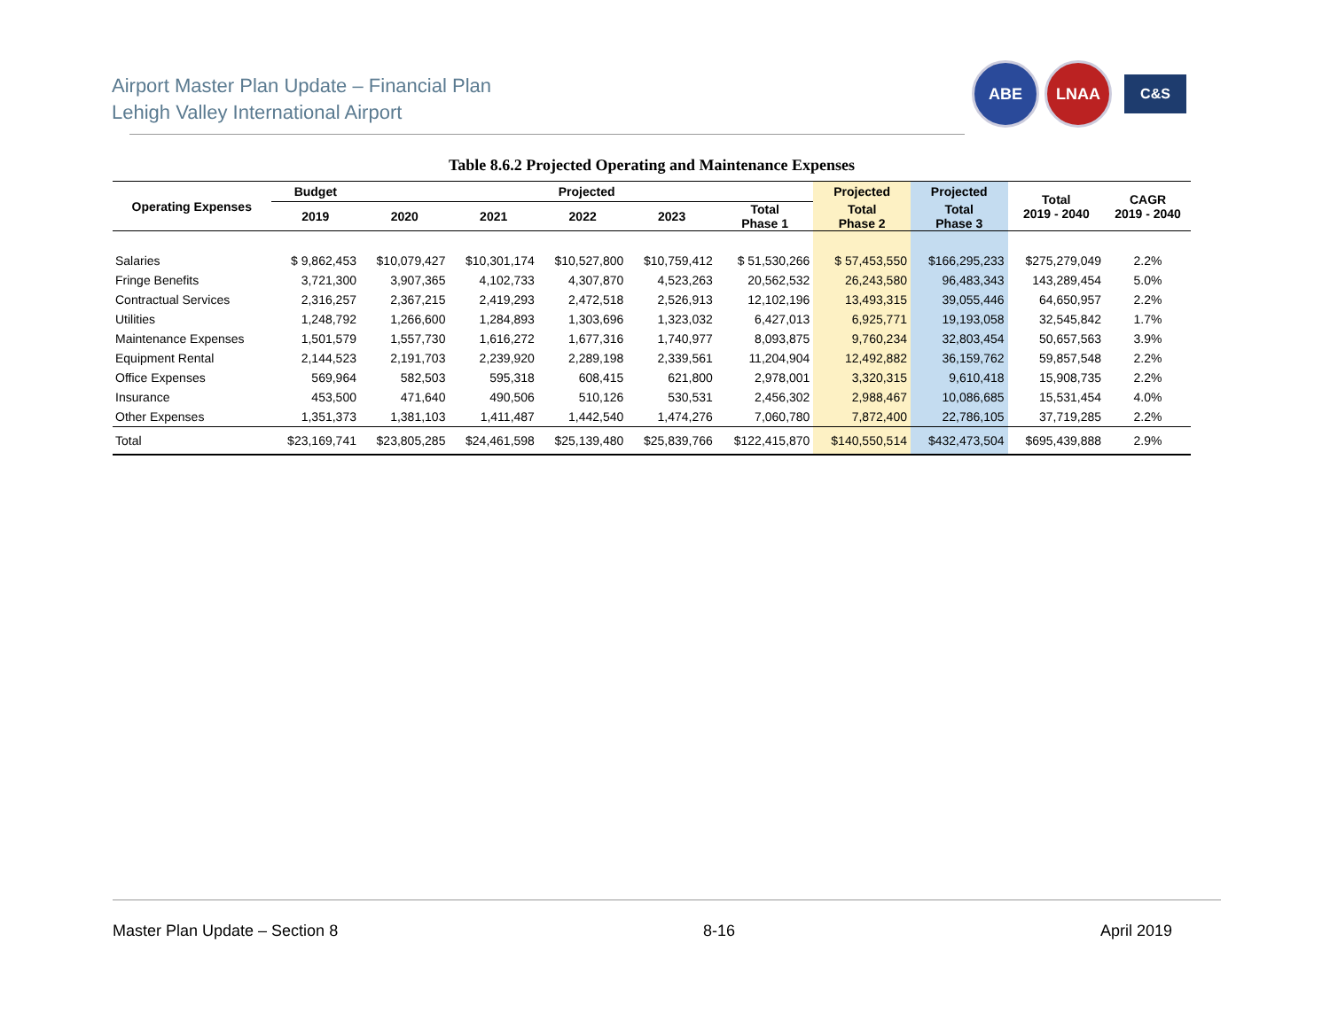Airport Master Plan Update – Financial Plan
Lehigh Valley International Airport
ABE LNAA
C&S
Table 8.6.2 Projected Operating and Maintenance Expenses
| Operating Expenses | Budget | Projected | | | | | Projected | Projected | Total 2019 - 2040 | CAGR 2019 - 2040 |
| --- | --- | --- | --- | --- | --- | --- | --- | --- | --- | --- |
| | 2019 | 2020 | 2021 | 2022 | 2023 | Total Phase 1 | Total Phase 2 | Total Phase 3 | | |
| Salaries | $ 9,862,453 | $10,079,427 | $10,301,174 | $10,527,800 | $10,759,412 | $ 51,530,266 | $ 57,453,550 | $166,295,233 | $275,279,049 | 2.2% |
| Fringe Benefits | 3,721,300 | 3,907,365 | 4,102,733 | 4,307,870 | 4,523,263 | 20,562,532 | 26,243,580 | 96,483,343 | 143,289,454 | 5.0% |
| Contractual Services | 2,316,257 | 2,367,215 | 2,419,293 | 2,472,518 | 2,526,913 | 12,102,196 | 13,493,315 | 39,055,446 | 64,650,957 | 2.2% |
| Utilities | 1,248,792 | 1,266,600 | 1,284,893 | 1,303,696 | 1,323,032 | 6,427,013 | 6,925,771 | 19,193,058 | 32,545,842 | 1.7% |
| Maintenance Expenses | 1,501,579 | 1,557,730 | 1,616,272 | 1,677,316 | 1,740,977 | 8,093,875 | 9,760,234 | 32,803,454 | 50,657,563 | 3.9% |
| Equipment Rental | 2,144,523 | 2,191,703 | 2,239,920 | 2,289,198 | 2,339,561 | 11,204,904 | 12,492,882 | 36,159,762 | 59,857,548 | 2.2% |
| Office Expenses | 569,964 | 582,503 | 595,318 | 608,415 | 621,800 | 2,978,001 | 3,320,315 | 9,610,418 | 15,908,735 | 2.2% |
| Insurance | 453,500 | 471,640 | 490,506 | 510,126 | 530,531 | 2,456,302 | 2,988,467 | 10,086,685 | 15,531,454 | 4.0% |
| Other Expenses | 1,351,373 | 1,381,103 | 1,411,487 | 1,442,540 | 1,474,276 | 7,060,780 | 7,872,400 | 22,786,105 | 37,719,285 | 2.2% |
| Total | $23,169,741 | $23,805,285 | $24,461,598 | $25,139,480 | $25,839,766 | $122,415,870 | $140,550,514 | $432,473,504 | $695,439,888 | 2.9% |
Master Plan Update – Section 8 8-16 April 2019